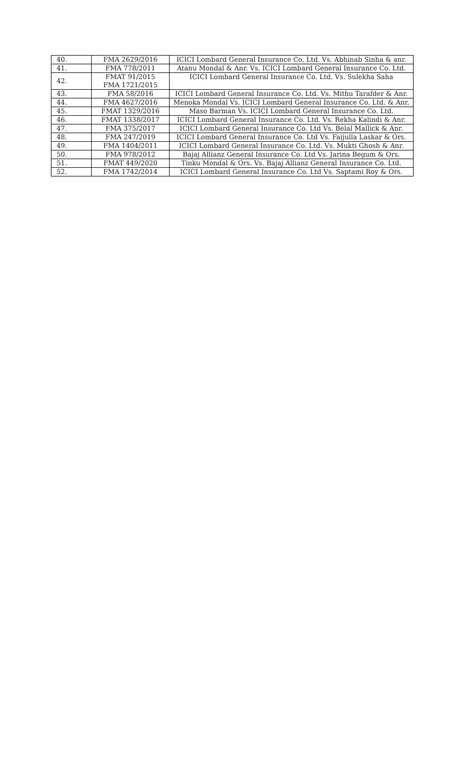| 40. | FMA 2629/2016 | ICICI Lombard General Insurance Co. Ltd. Vs. Abhinab Sinha & anr. |
| 41. | FMA 778/2011 | Atanu Mondal & Anr. Vs. ICICI Lombard General Insurance Co. Ltd. |
| 42. | FMAT 91/2015 FMA 1721/2015 | ICICI Lombard General Insurance Co. Ltd. Vs. Sulekha Saha |
| 43. | FMA 58/2016 | ICICI Lombard General Insurance Co. Ltd. Vs. Mithu Tarafder & Anr. |
| 44. | FMA 4627/2016 | Menoka Mondal Vs. ICICI Lombard General Insurance Co. Ltd. & Anr. |
| 45. | FMAT 1329/2016 | Maso Barman Vs. ICICI Lombard General Insurance Co. Ltd. |
| 46. | FMAT 1338/2017 | ICICI Lombard General Insurance Co. Ltd. Vs. Rekha Kalindi & Anr. |
| 47. | FMA 375/2017 | ICICI Lombard General Insurance Co. Ltd Vs. Belal Mallick & Anr. |
| 48. | FMA 247/2019 | ICICI Lombard General Insurance Co. Ltd Vs. Faijulla Laskar & Ors. |
| 49. | FMA 1404/2011 | ICICI Lombard General Insurance Co. Ltd. Vs. Mukti Ghosh & Anr. |
| 50. | FMA 978/2012 | Bajaj Allianz General Insurance Co. Ltd Vs. Jarina Begum & Ors. |
| 51. | FMAT 449/2020 | Tinku Mondal & Ors. Vs. Bajaj Allianz General Insurance Co. Ltd. |
| 52. | FMA 1742/2014 | ICICI Lombard General Insurance Co. Ltd Vs. Saptami Roy & Ors. |